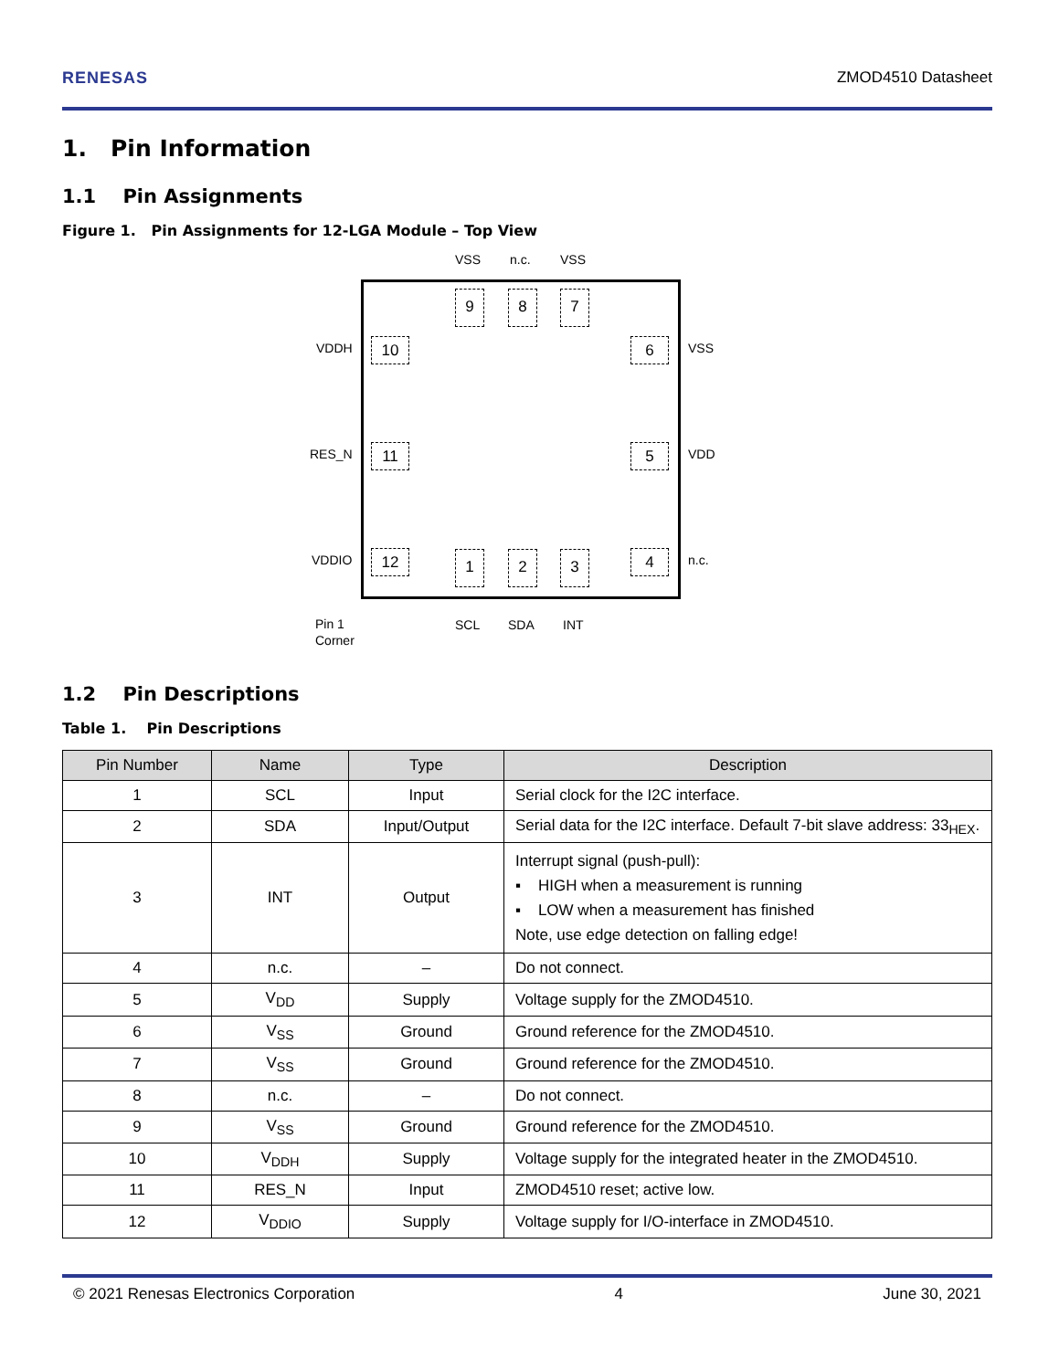RENESAS ZMOD4510 Datasheet
1. Pin Information
1.1 Pin Assignments
Figure 1. Pin Assignments for 12-LGA Module – Top View
VSS n.c. VSS
9 8 7
VDDH 10 6 VSS
RES_N 11 5 VDD
VDDIO 12 4 n.c.
1 2 3
Pin 1
Corner
SCL SDA INT
1.2 Pin Descriptions
Table 1. Pin Descriptions
| Pin Number | Name | Type | Description |
| --- | --- | --- | --- |
| 1 | SCL | Input | Serial clock for the I2C interface. |
| 2 | SDA | Input/Output | Serial data for the I2C interface. Default 7-bit slave address: 33<sub>HEX</sub>. |
| 3 | INT | Output | Interrupt signal (push-pull): ▪ HIGH when a measurement is running ▪ LOW when a measurement has finished Note, use edge detection on falling edge! |
| 4 | n.c. | – | Do not connect. |
| 5 | V<sub>DD</sub> | Supply | Voltage supply for the ZMOD4510. |
| 6 | V<sub>SS</sub> | Ground | Ground reference for the ZMOD4510. |
| 7 | V<sub>SS</sub> | Ground | Ground reference for the ZMOD4510. |
| 8 | n.c. | – | Do not connect. |
| 9 | V<sub>SS</sub> | Ground | Ground reference for the ZMOD4510. |
| 10 | V<sub>DDH</sub> | Supply | Voltage supply for the integrated heater in the ZMOD4510. |
| 11 | RES_N | Input | ZMOD4510 reset; active low. |
| 12 | V<sub>DDIO</sub> | Supply | Voltage supply for I/O-interface in ZMOD4510. |
© 2021 Renesas Electronics Corporation 4 June 30, 2021